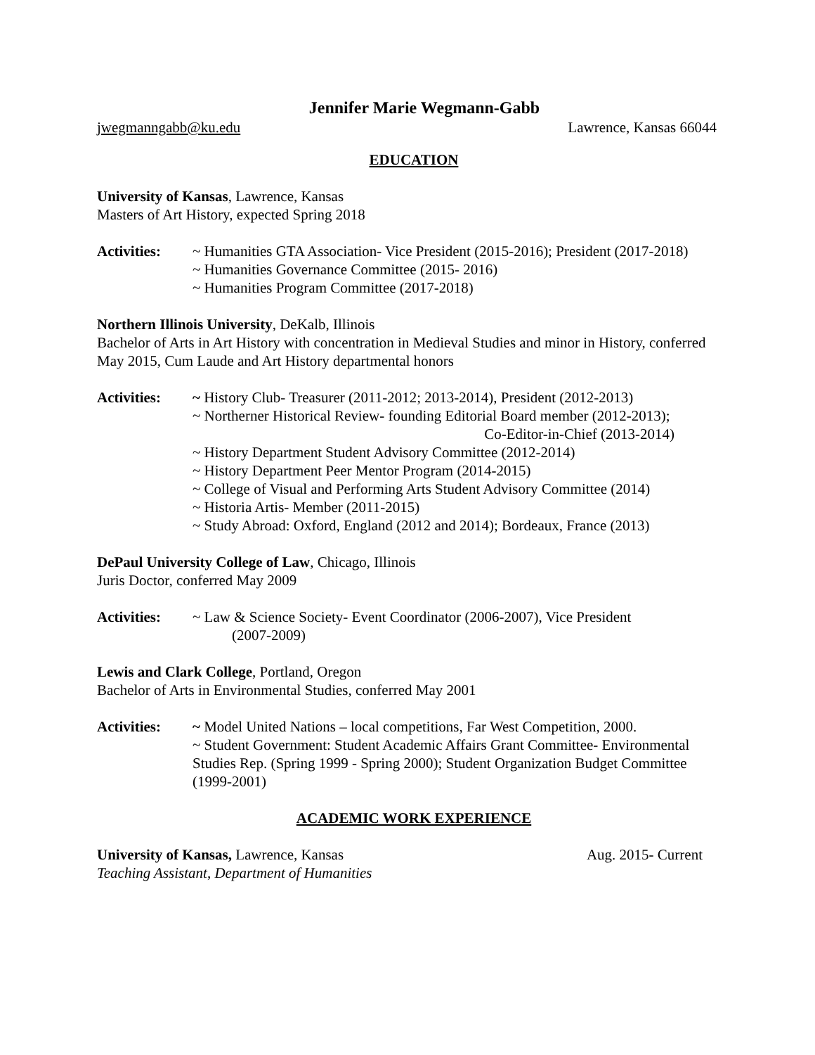Jennifer Marie Wegmann-Gabb
jwegmanngabb@ku.edu Lawrence, Kansas 66044
EDUCATION
University of Kansas, Lawrence, Kansas
Masters of Art History, expected Spring 2018
Activities:
~ Humanities GTA Association- Vice President (2015-2016); President (2017-2018)
~ Humanities Governance Committee (2015- 2016)
~ Humanities Program Committee (2017-2018)
Northern Illinois University, DeKalb, Illinois
Bachelor of Arts in Art History with concentration in Medieval Studies and minor in History, conferred May 2015, Cum Laude and Art History departmental honors
Activities:
~ History Club- Treasurer (2011-2012; 2013-2014), President (2012-2013)
~ Northerner Historical Review- founding Editorial Board member (2012-2013);
Co-Editor-in-Chief (2013-2014)
~ History Department Student Advisory Committee (2012-2014)
~ History Department Peer Mentor Program (2014-2015)
~ College of Visual and Performing Arts Student Advisory Committee (2014)
~ Historia Artis- Member (2011-2015)
~ Study Abroad: Oxford, England (2012 and 2014); Bordeaux, France (2013)
DePaul University College of Law, Chicago, Illinois
Juris Doctor, conferred May 2009
Activities:
~ Law & Science Society- Event Coordinator (2006-2007), Vice President
(2007-2009)
Lewis and Clark College, Portland, Oregon
Bachelor of Arts in Environmental Studies, conferred May 2001
Activities:
~ Model United Nations – local competitions, Far West Competition, 2000.
~ Student Government: Student Academic Affairs Grant Committee- Environmental Studies Rep. (Spring 1999 - Spring 2000); Student Organization Budget Committee (1999-2001)
ACADEMIC WORK EXPERIENCE
University of Kansas, Lawrence, Kansas Aug. 2015- Current
Teaching Assistant, Department of Humanities